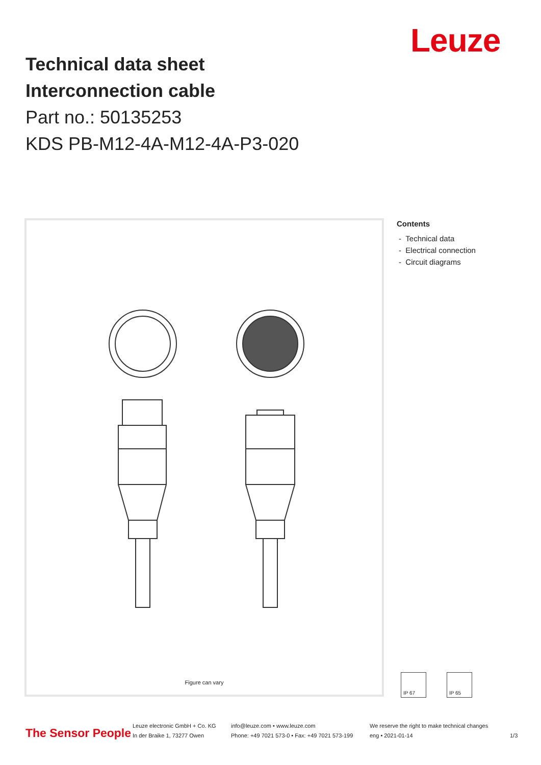Leuze
Technical data sheet
Interconnection cable
Part no.: 50135253
KDS PB-M12-4A-M12-4A-P3-020
Figure can vary
Contents
- Technical data
- Electrical connection
- Circuit diagrams
IP 67 IP 65
The Sensor People
Leuze electronic GmbH + Co. KG
In der Braike 1, 73277 Owen
info@leuze.com • www.leuze.com
Phone: +49 7021 573-0 • Fax: +49 7021 573-199
We reserve the right to make technical changes
eng • 2021-01-14
1/3